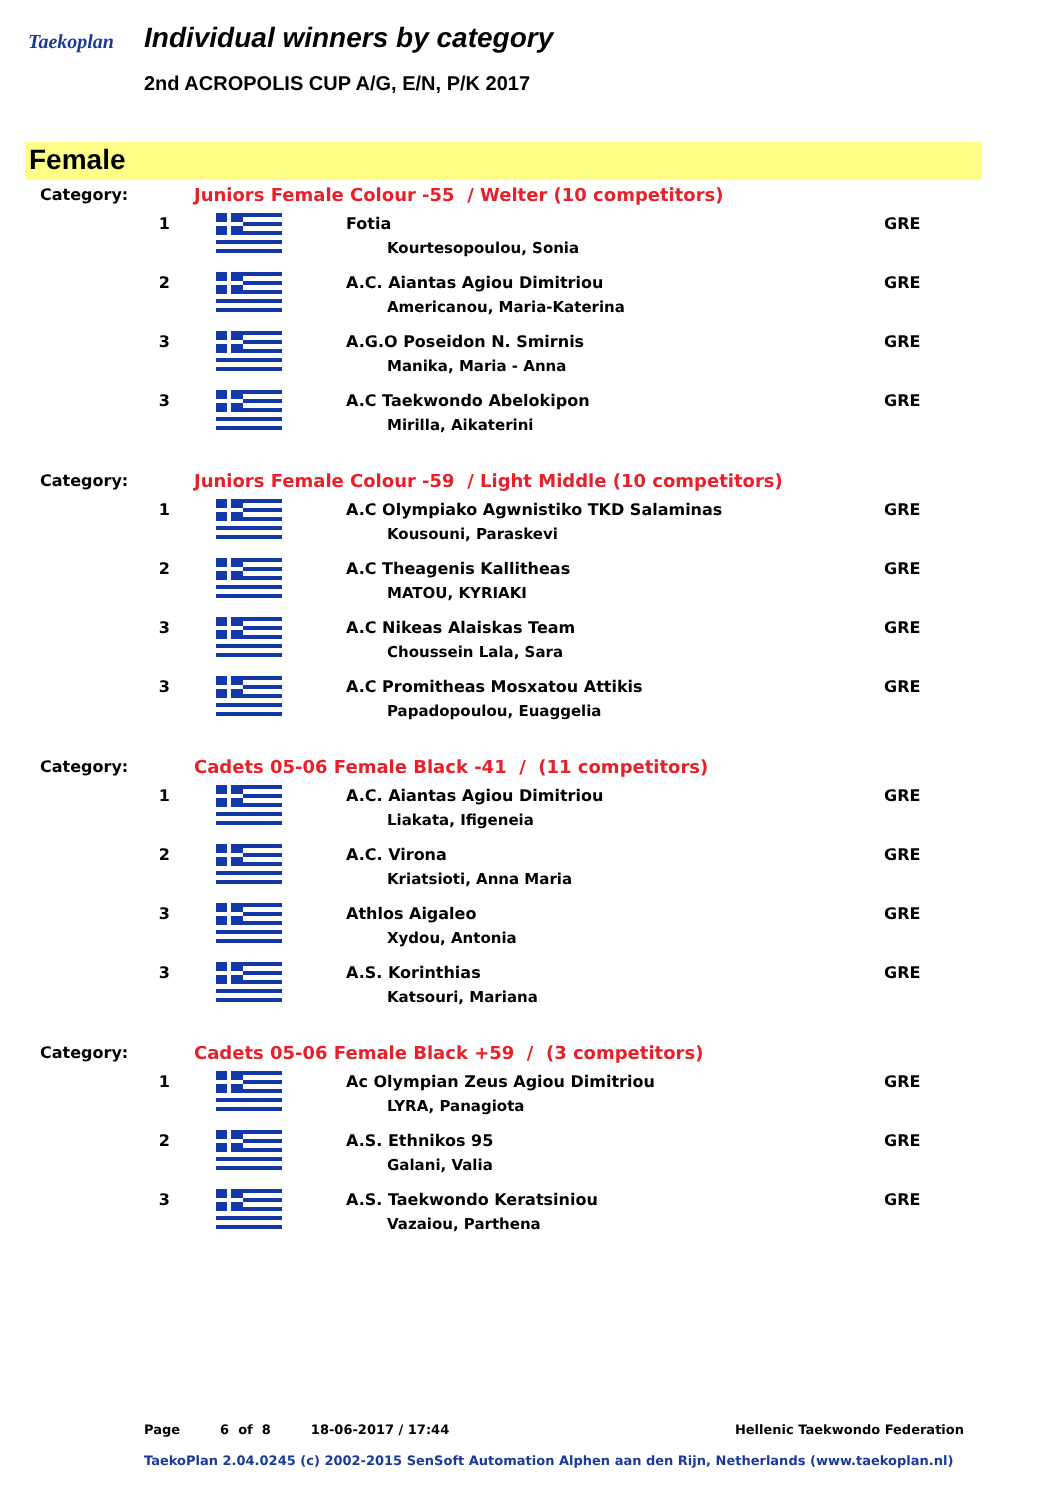Taekoplan
Individual winners by category
2nd ACROPOLIS CUP A/G, E/N, P/K 2017
Female
| Category: | Juniors Female Colour -55 / Welter (10 competitors) | | |
| 1 | | Fotia Kourtesopoulou, Sonia | GRE |
| 2 | | A.C. Aiantas Agiou Dimitriou Americanou, Maria-Katerina | GRE |
| 3 | | A.G.O Poseidon N. Smirnis Manika, Maria - Anna | GRE |
| 3 | | A.C Taekwondo Abelokipon Mirilla, Aikaterini | GRE |
| Category: | Juniors Female Colour -59 / Light Middle (10 competitors) | | |
| 1 | | A.C Olympiako Agwnistiko TKD Salaminas Kousouni, Paraskevi | GRE |
| 2 | | A.C Theagenis Kallitheas MATOU, KYRIAKI | GRE |
| 3 | | A.C Nikeas Alaiskas Team Choussein Lala, Sara | GRE |
| 3 | | A.C Promitheas Mosxatou Attikis Papadopoulou, Euaggelia | GRE |
| Category: | Cadets 05-06 Female Black -41 / (11 competitors) | | |
| 1 | | A.C. Aiantas Agiou Dimitriou Liakata, Ifigeneia | GRE |
| 2 | | A.C. Virona Kriatsioti, Anna Maria | GRE |
| 3 | | Athlos Aigaleo Xydou, Antonia | GRE |
| 3 | | A.S. Korinthias Katsouri, Mariana | GRE |
| Category: | Cadets 05-06 Female Black +59 / (3 competitors) | | |
| 1 | | Ac Olympian Zeus Agiou Dimitriou LYRA, Panagiota | GRE |
| 2 | | A.S. Ethnikos 95 Galani, Valia | GRE |
| 3 | | A.S. Taekwondo Keratsiniou Vazaiou, Parthena | GRE |
Page 6 of 8 18-06-2017 / 17:44 Hellenic Taekwondo Federation
TaekoPlan 2.04.0245 (c) 2002-2015 SenSoft Automation Alphen aan den Rijn, Netherlands (www.taekoplan.nl)